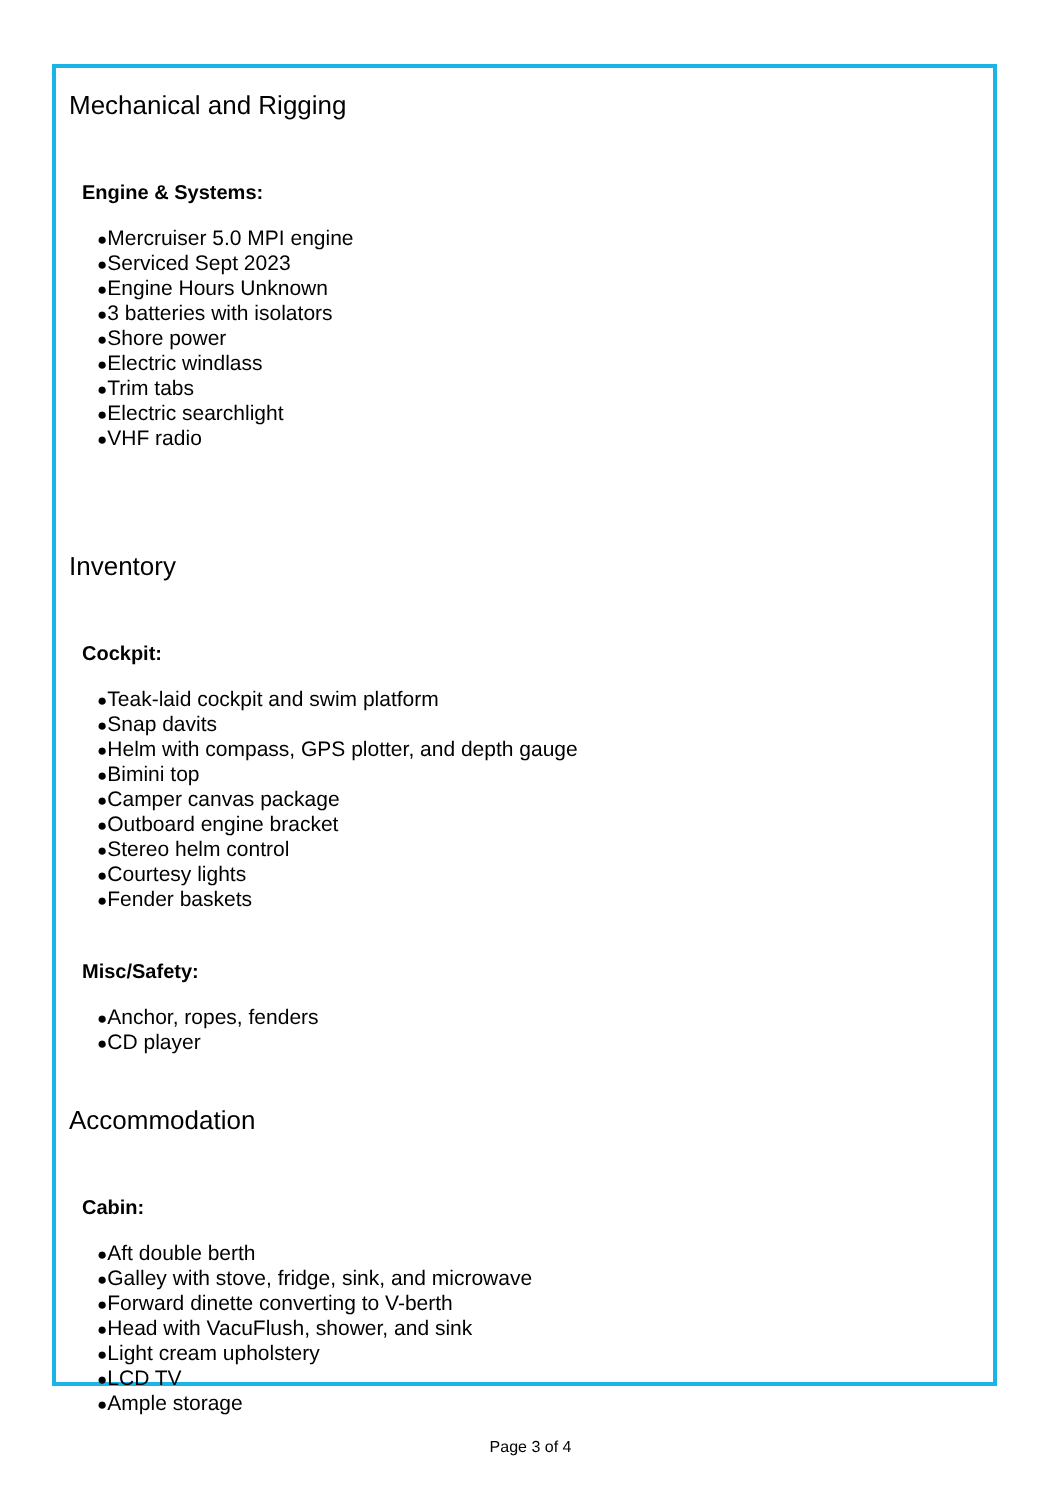Mechanical and Rigging
Engine & Systems:
●Mercruiser 5.0 MPI engine
●Serviced Sept 2023
●Engine Hours Unknown
●3 batteries with isolators
●Shore power
●Electric windlass
●Trim tabs
●Electric searchlight
●VHF radio
Inventory
Cockpit:
●Teak-laid cockpit and swim platform
●Snap davits
●Helm with compass, GPS plotter, and depth gauge
●Bimini top
●Camper canvas package
●Outboard engine bracket
●Stereo helm control
●Courtesy lights
●Fender baskets
Misc/Safety:
●Anchor, ropes, fenders
●CD player
Accommodation
Cabin:
●Aft double berth
●Galley with stove, fridge, sink, and microwave
●Forward dinette converting to V-berth
●Head with VacuFlush, shower, and sink
●Light cream upholstery
●LCD TV
●Ample storage
Page 3 of 4